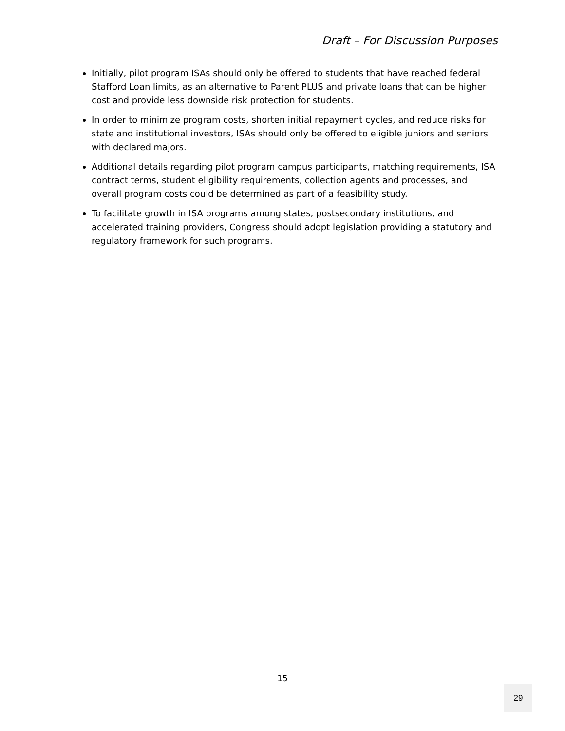Draft – For Discussion Purposes
Initially, pilot program ISAs should only be offered to students that have reached federal Stafford Loan limits, as an alternative to Parent PLUS and private loans that can be higher cost and provide less downside risk protection for students.
In order to minimize program costs, shorten initial repayment cycles, and reduce risks for state and institutional investors, ISAs should only be offered to eligible juniors and seniors with declared majors.
Additional details regarding pilot program campus participants, matching requirements, ISA contract terms, student eligibility requirements, collection agents and processes, and overall program costs could be determined as part of a feasibility study.
To facilitate growth in ISA programs among states, postsecondary institutions, and accelerated training providers, Congress should adopt legislation providing a statutory and regulatory framework for such programs.
15
29